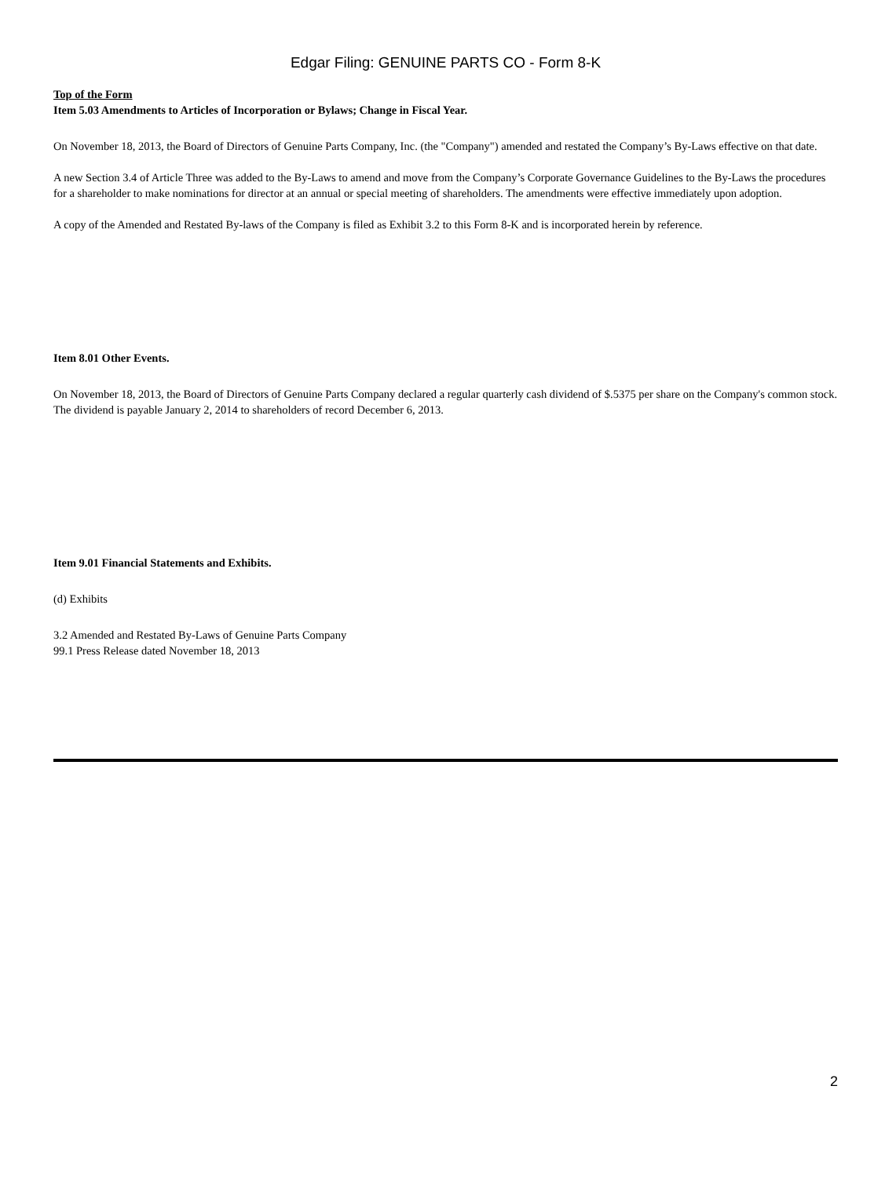Edgar Filing: GENUINE PARTS CO - Form 8-K
Top of the Form
Item 5.03 Amendments to Articles of Incorporation or Bylaws; Change in Fiscal Year.
On November 18, 2013, the Board of Directors of Genuine Parts Company, Inc. (the "Company") amended and restated the Company’s By-Laws effective on that date.
A new Section 3.4 of Article Three was added to the By-Laws to amend and move from the Company’s Corporate Governance Guidelines to the By-Laws the procedures for a shareholder to make nominations for director at an annual or special meeting of shareholders. The amendments were effective immediately upon adoption.
A copy of the Amended and Restated By-laws of the Company is filed as Exhibit 3.2 to this Form 8-K and is incorporated herein by reference.
Item 8.01 Other Events.
On November 18, 2013, the Board of Directors of Genuine Parts Company declared a regular quarterly cash dividend of $.5375 per share on the Company's common stock. The dividend is payable January 2, 2014 to shareholders of record December 6, 2013.
Item 9.01 Financial Statements and Exhibits.
(d) Exhibits
3.2 Amended and Restated By-Laws of Genuine Parts Company
99.1 Press Release dated November 18, 2013
2